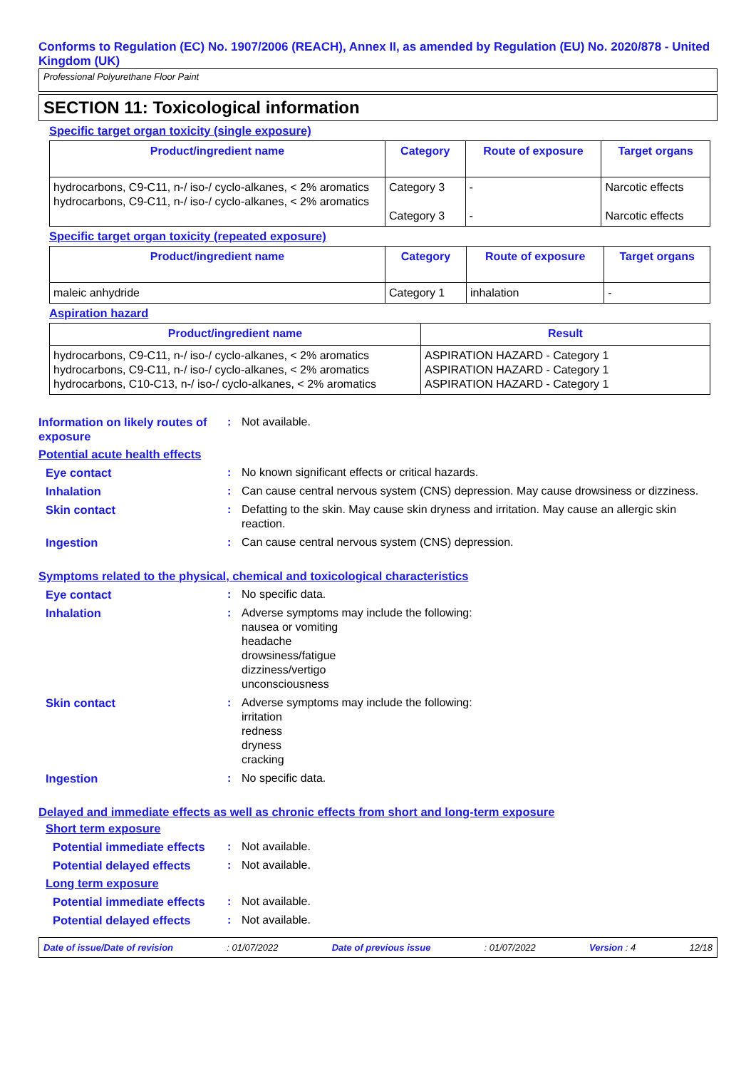Conforms to Regulation (EC) No. 1907/2006 (REACH), Annex II, as amended by Regulation (EU) No. 2020/878 - United Kingdom (UK)
Professional Polyurethane Floor Paint
SECTION 11: Toxicological information
Specific target organ toxicity (single exposure)
| Product/ingredient name | Category | Route of exposure | Target organs |
| --- | --- | --- | --- |
| hydrocarbons, C9-C11, n-/ iso-/ cyclo-alkanes, < 2% aromatics hydrocarbons, C9-C11, n-/ iso-/ cyclo-alkanes, < 2% aromatics | Category 3 Category 3 | - - | Narcotic effects Narcotic effects |
Specific target organ toxicity (repeated exposure)
| Product/ingredient name | Category | Route of exposure | Target organs |
| --- | --- | --- | --- |
| maleic anhydride | Category 1 | inhalation | - |
Aspiration hazard
| Product/ingredient name | Result |
| --- | --- |
| hydrocarbons, C9-C11, n-/ iso-/ cyclo-alkanes, < 2% aromatics hydrocarbons, C9-C11, n-/ iso-/ cyclo-alkanes, < 2% aromatics hydrocarbons, C10-C13, n-/ iso-/ cyclo-alkanes, < 2% aromatics | ASPIRATION HAZARD - Category 1 ASPIRATION HAZARD - Category 1 ASPIRATION HAZARD - Category 1 |
Information on likely routes of exposure
: Not available.
Potential acute health effects
Eye contact : No known significant effects or critical hazards.
Inhalation : Can cause central nervous system (CNS) depression. May cause drowsiness or dizziness.
Skin contact : Defatting to the skin. May cause skin dryness and irritation. May cause an allergic skin reaction.
Ingestion : Can cause central nervous system (CNS) depression.
Symptoms related to the physical, chemical and toxicological characteristics
Eye contact : No specific data.
Inhalation : Adverse symptoms may include the following:
nausea or vomiting
headache
drowsiness/fatigue
dizziness/vertigo
unconsciousness
Skin contact : Adverse symptoms may include the following:
irritation
redness
dryness
cracking
Ingestion : No specific data.
Delayed and immediate effects as well as chronic effects from short and long-term exposure
Short term exposure
Potential immediate effects
: Not available.
Potential delayed effects
: Not available.
Long term exposure
Potential immediate effects
: Not available.
Potential delayed effects
: Not available.
Date of issue/Date of revision: 01/07/2022 Date of previous issue: 01/07/2022 Version : 4 12/18